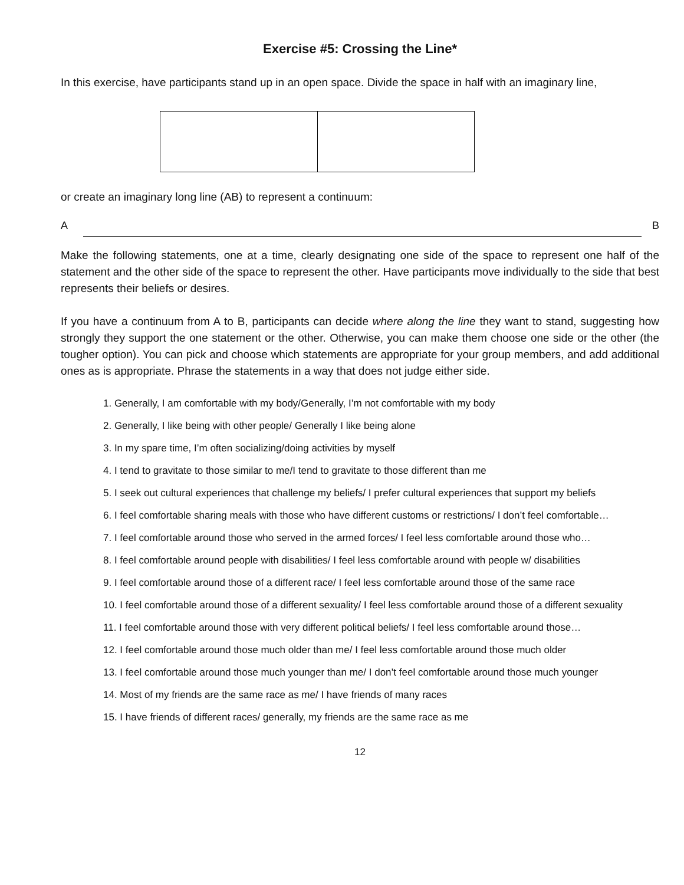Exercise #5: Crossing the Line*
In this exercise, have participants stand up in an open space. Divide the space in half with an imaginary line,
or create an imaginary long line (AB) to represent a continuum:
A B
Make the following statements, one at a time, clearly designating one side of the space to represent one half of the statement and the other side of the space to represent the other. Have participants move individually to the side that best represents their beliefs or desires.
If you have a continuum from A to B, participants can decide where along the line they want to stand, suggesting how strongly they support the one statement or the other. Otherwise, you can make them choose one side or the other (the tougher option). You can pick and choose which statements are appropriate for your group members, and add additional ones as is appropriate. Phrase the statements in a way that does not judge either side.
1. Generally, I am comfortable with my body/Generally, I’m not comfortable with my body
2. Generally, I like being with other people/ Generally I like being alone
3. In my spare time, I’m often socializing/doing activities by myself
4. I tend to gravitate to those similar to me/I tend to gravitate to those different than me
5. I seek out cultural experiences that challenge my beliefs/ I prefer cultural experiences that support my beliefs
6. I feel comfortable sharing meals with those who have different customs or restrictions/ I don’t feel comfortable…
7. I feel comfortable around those who served in the armed forces/ I feel less comfortable around those who…
8. I feel comfortable around people with disabilities/ I feel less comfortable around with people w/ disabilities
9. I feel comfortable around those of a different race/ I feel less comfortable around those of the same race
10. I feel comfortable around those of a different sexuality/ I feel less comfortable around those of a different sexuality
11. I feel comfortable around those with very different political beliefs/ I feel less comfortable around those…
12. I feel comfortable around those much older than me/ I feel less comfortable around those much older
13. I feel comfortable around those much younger than me/ I don’t feel comfortable around those much younger
14. Most of my friends are the same race as me/ I have friends of many races
15. I have friends of different races/ generally, my friends are the same race as me
12